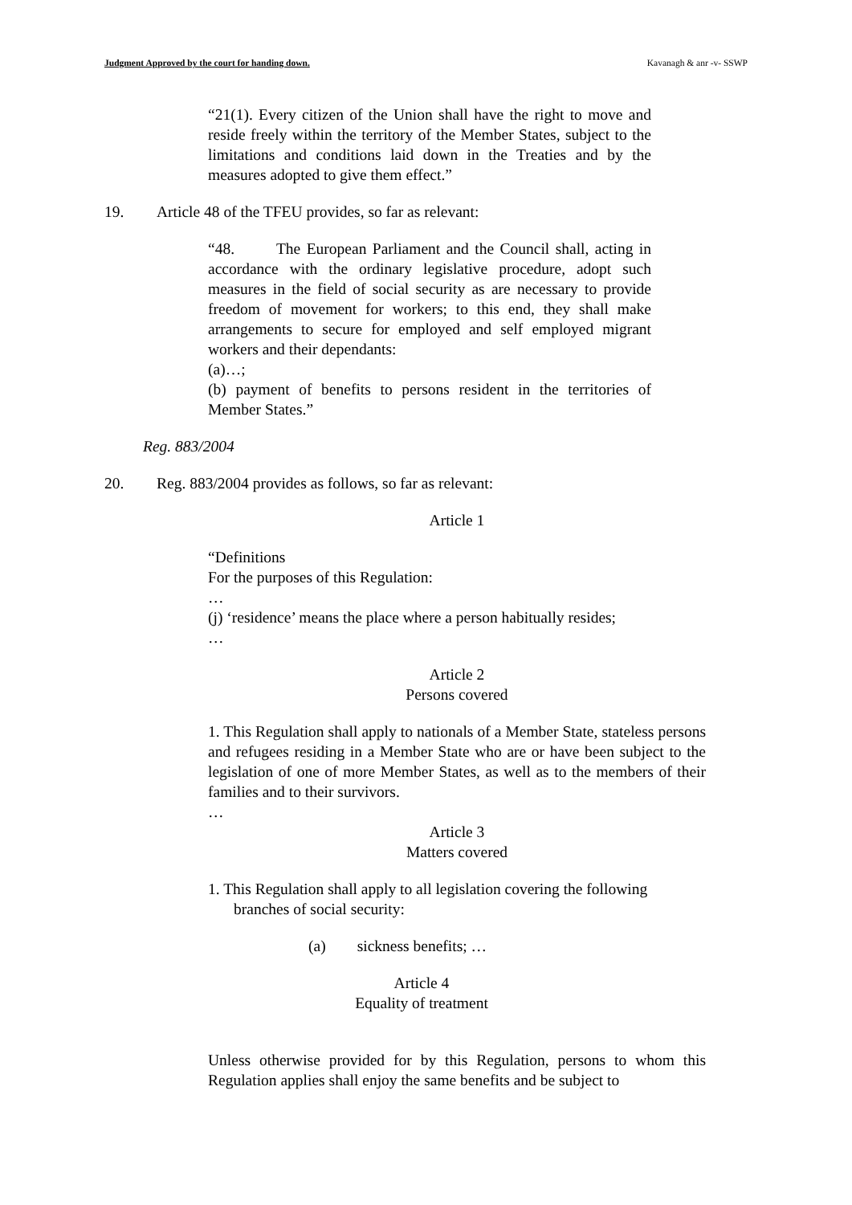Judgment Approved by the court for handing down. Kavanagh & anr -v- SSWP
“21(1). Every citizen of the Union shall have the right to move and reside freely within the territory of the Member States, subject to the limitations and conditions laid down in the Treaties and by the measures adopted to give them effect.”
19. Article 48 of the TFEU provides, so far as relevant:
“48. The European Parliament and the Council shall, acting in accordance with the ordinary legislative procedure, adopt such measures in the field of social security as are necessary to provide freedom of movement for workers; to this end, they shall make arrangements to secure for employed and self employed migrant workers and their dependants:
(a)…;
(b) payment of benefits to persons resident in the territories of Member States.”
Reg. 883/2004
20. Reg. 883/2004 provides as follows, so far as relevant:
Article 1
“Definitions
For the purposes of this Regulation:
…
(j) ‘residence’ means the place where a person habitually resides;
…
Article 2
Persons covered
1. This Regulation shall apply to nationals of a Member State, stateless persons and refugees residing in a Member State who are or have been subject to the legislation of one of more Member States, as well as to the members of their families and to their survivors.
…
Article 3
Matters covered
1. This Regulation shall apply to all legislation covering the following
branches of social security:
(a) sickness benefits; …
Article 4
Equality of treatment
Unless otherwise provided for by this Regulation, persons to whom this Regulation applies shall enjoy the same benefits and be subject to